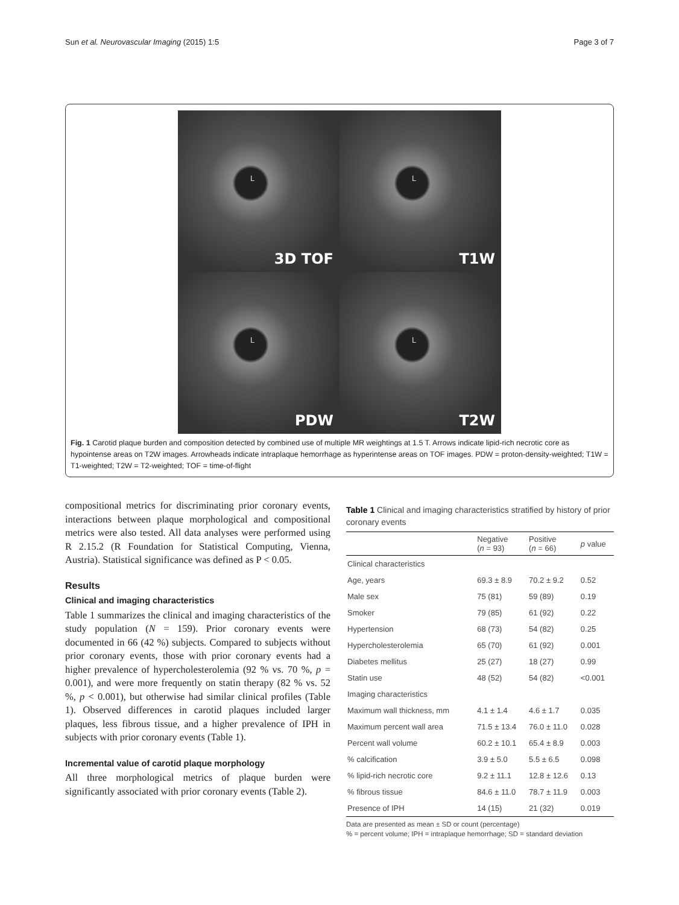Sun et al. Neurovascular Imaging (2015) 1:5
Page 3 of 7
L
3D TOF
L
T1W
L
PDW
L
T2W
Fig. 1 Carotid plaque burden and composition detected by combined use of multiple MR weightings at 1.5 T. Arrows indicate lipid-rich necrotic core as hypointense areas on T2W images. Arrowheads indicate intraplaque hemorrhage as hyperintense areas on TOF images. PDW = proton-density-weighted; T1W = T1-weighted; T2W = T2-weighted; TOF = time-of-flight
compositional metrics for discriminating prior coronary events, interactions between plaque morphological and compositional metrics were also tested. All data analyses were performed using R 2.15.2 (R Foundation for Statistical Computing, Vienna, Austria). Statistical significance was defined as P < 0.05.
Results
Clinical and imaging characteristics
Table 1 summarizes the clinical and imaging characteristics of the study population (N = 159). Prior coronary events were documented in 66 (42 %) subjects. Compared to subjects without prior coronary events, those with prior coronary events had a higher prevalence of hypercholesterolemia (92 % vs. 70 %, p = 0.001), and were more frequently on statin therapy (82 % vs. 52 %, p < 0.001), but otherwise had similar clinical profiles (Table 1). Observed differences in carotid plaques included larger plaques, less fibrous tissue, and a higher prevalence of IPH in subjects with prior coronary events (Table 1).
Incremental value of carotid plaque morphology
All three morphological metrics of plaque burden were significantly associated with prior coronary events (Table 2).
Table 1 Clinical and imaging characteristics stratified by history of prior coronary events
| | Negative ( n = 93) | Positive ( n = 66) | p value |
| --- | --- | --- | --- |
| Clinical characteristics | | | |
| Age, years | 69.3 ± 8.9 | 70.2 ± 9.2 | 0.52 |
| Male sex | 75 (81) | 59 (89) | 0.19 |
| Smoker | 79 (85) | 61 (92) | 0.22 |
| Hypertension | 68 (73) | 54 (82) | 0.25 |
| Hypercholesterolemia | 65 (70) | 61 (92) | 0.001 |
| Diabetes mellitus | 25 (27) | 18 (27) | 0.99 |
| Statin use | 48 (52) | 54 (82) | <0.001 |
| Imaging characteristics | | | |
| Maximum wall thickness, mm | 4.1 ± 1.4 | 4.6 ± 1.7 | 0.035 |
| Maximum percent wall area | 71.5 ± 13.4 | 76.0 ± 11.0 | 0.028 |
| Percent wall volume | 60.2 ± 10.1 | 65.4 ± 8.9 | 0.003 |
| % calcification | 3.9 ± 5.0 | 5.5 ± 6.5 | 0.098 |
| % lipid-rich necrotic core | 9.2 ± 11.1 | 12.8 ± 12.6 | 0.13 |
| % fibrous tissue | 84.6 ± 11.0 | 78.7 ± 11.9 | 0.003 |
| Presence of IPH | 14 (15) | 21 (32) | 0.019 |
Data are presented as mean ± SD or count (percentage)
% = percent volume; IPH = intraplaque hemorrhage; SD = standard deviation